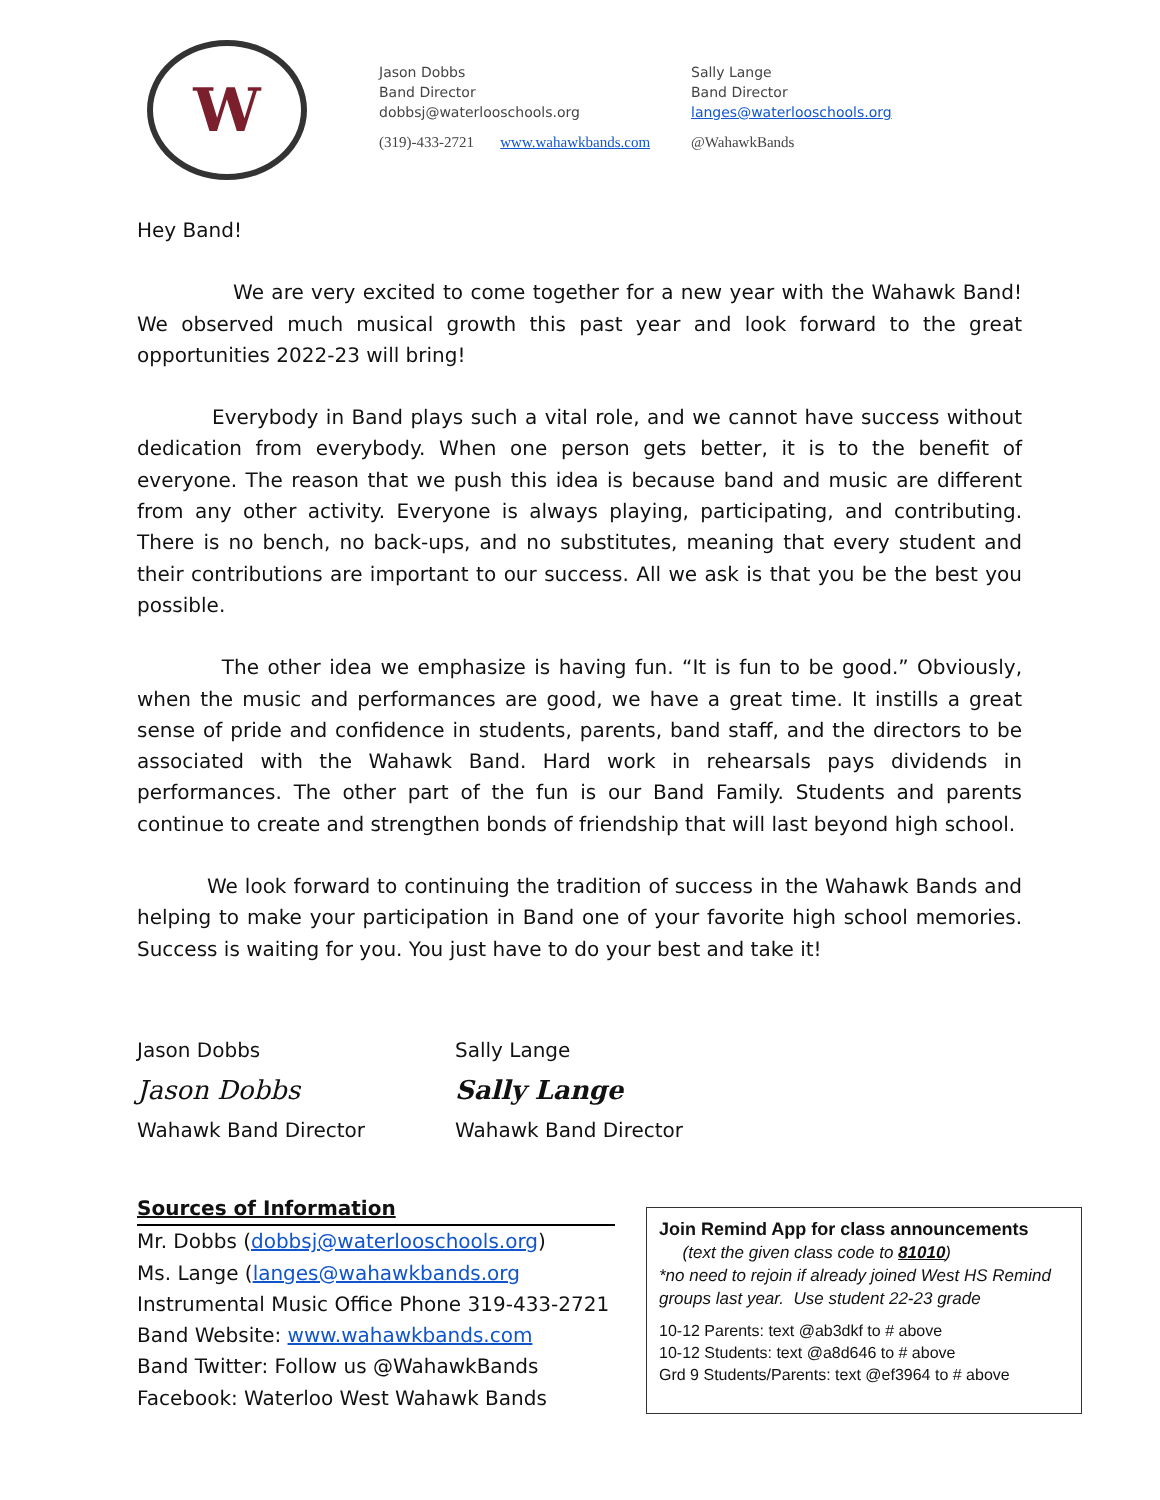W
Jason Dobbs
Band Director
dobbsj@waterlooschools.org
(319)-433-2721 www.wahawkbands.com
Sally Lange
Band Director
langes@waterlooschools.org
@WahawkBands
Hey Band!
We are very excited to come together for a new year with the Wahawk Band! We observed much musical growth this past year and look forward to the great opportunities 2022-23 will bring!
Everybody in Band plays such a vital role, and we cannot have success without dedication from everybody. When one person gets better, it is to the benefit of everyone. The reason that we push this idea is because band and music are different from any other activity. Everyone is always playing, participating, and contributing. There is no bench, no back-ups, and no substitutes, meaning that every student and their contributions are important to our success. All we ask is that you be the best you possible.
The other idea we emphasize is having fun. “It is fun to be good.” Obviously, when the music and performances are good, we have a great time. It instills a great sense of pride and confidence in students, parents, band staff, and the directors to be associated with the Wahawk Band. Hard work in rehearsals pays dividends in performances. The other part of the fun is our Band Family. Students and parents continue to create and strengthen bonds of friendship that will last beyond high school.
We look forward to continuing the tradition of success in the Wahawk Bands and helping to make your participation in Band one of your favorite high school memories. Success is waiting for you. You just have to do your best and take it!
Jason Dobbs
Jason Dobbs
Wahawk Band Director
Sally Lange
Sally Lange
Wahawk Band Director
Sources of Information
Mr. Dobbs (dobbsj@waterlooschools.org)
Ms. Lange (langes@wahawkbands.org
Instrumental Music Office Phone 319-433-2721
Band Website: www.wahawkbands.com
Band Twitter: Follow us @WahawkBands
Facebook: Waterloo West Wahawk Bands
Join Remind App for class announcements
(text the given class code to 81010)
*no need to rejoin if already joined West HS Remind groups last year. Use student 22-23 grade
10-12 Parents: text @ab3dkf to # above
10-12 Students: text @a8d646 to # above
Grd 9 Students/Parents: text @ef3964 to # above